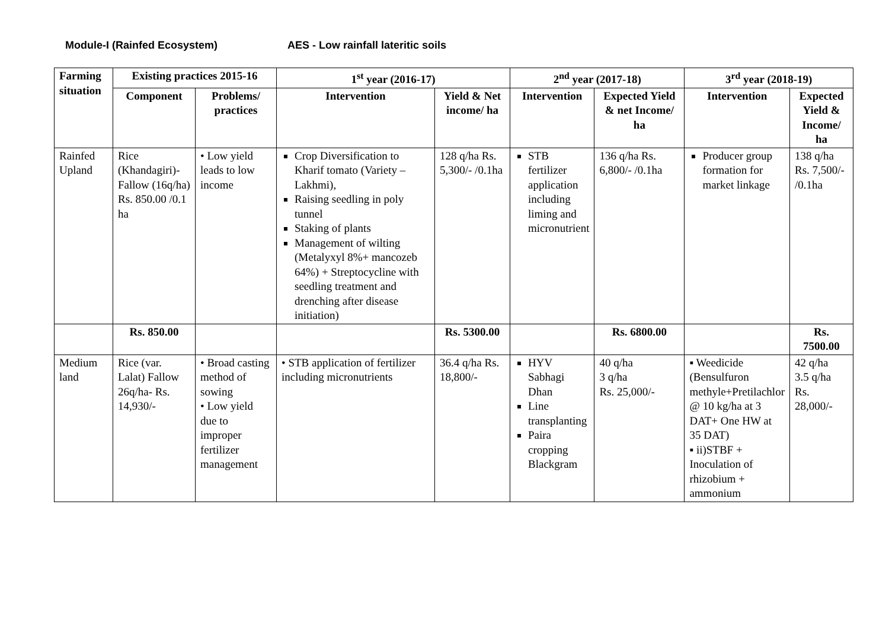Module-I (Rainfed Ecosystem) AES - Low rainfall lateritic soils
| Farming situation | Existing practices 2015-16 | | 1<sup>st</sup> year (2016-17) | | 2<sup>nd</sup> year (2017-18) | | 3<sup>rd</sup> year (2018-19) | |
| --- | --- | --- | --- | --- | --- | --- | --- | --- |
| | Component | Problems/ practices | Intervention | Yield & Net income/ ha | Intervention | Expected Yield & net Income/ ha | Intervention | Expected Yield & Income/ ha |
| Rainfed Upland | Rice (Khandagiri)-Fallow (16q/ha) Rs. 850.00 /0.1 ha | • Low yield leads to low income | Crop Diversification to Kharif tomato (Variety – Lakhmi), Raising seedling in poly tunnel Staking of plants Management of wilting (Metalyxyl 8%+ mancozeb 64%) + Streptocycline with seedling treatment and drenching after disease initiation) | 128 q/ha Rs. 5,300/- /0.1ha | STB fertilizer application including liming and micronutrient | 136 q/ha Rs. 6,800/- /0.1ha | Producer group formation for market linkage | 138 q/ha Rs. 7,500/- /0.1ha |
| | Rs. 850.00 | | | Rs. 5300.00 | | Rs. 6800.00 | | Rs. 7500.00 |
| Medium land | Rice (var. Lalat) Fallow 26q/ha- Rs. 14,930/- | • Broad casting method of sowing • Low yield due to improper fertilizer management | • STB application of fertilizer including micronutrients | 36.4 q/ha Rs. 18,800/- | HYV Sabhagi Dhan Line transplanting Paira cropping Blackgram | 40 q/ha 3 q/ha Rs. 25,000/- | ▪ Weedicide (Bensulfuron methyle+Pretilachlor @ 10 kg/ha at 3 DAT+ One HW at 35 DAT) ▪ ii)STBF + Inoculation of rhizobium + ammonium | 42 q/ha 3.5 q/ha Rs. 28,000/- |